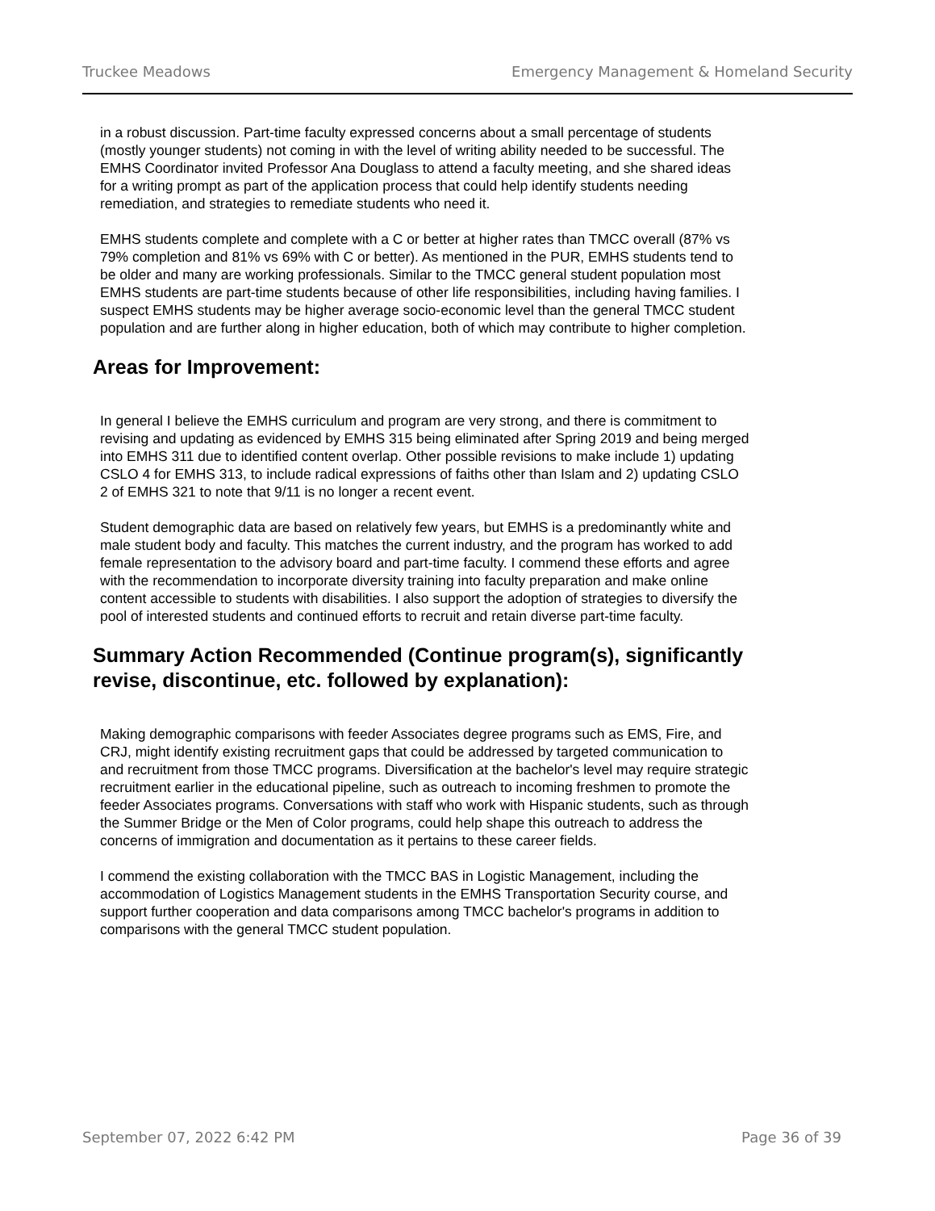Truckee Meadows Emergency Management & Homeland Security
in a robust discussion. Part-time faculty expressed concerns about a small percentage of students (mostly younger students) not coming in with the level of writing ability needed to be successful. The EMHS Coordinator invited Professor Ana Douglass to attend a faculty meeting, and she shared ideas for a writing prompt as part of the application process that could help identify students needing remediation, and strategies to remediate students who need it.
EMHS students complete and complete with a C or better at higher rates than TMCC overall (87% vs 79% completion and 81% vs 69% with C or better). As mentioned in the PUR, EMHS students tend to be older and many are working professionals. Similar to the TMCC general student population most EMHS students are part-time students because of other life responsibilities, including having families. I suspect EMHS students may be higher average socio-economic level than the general TMCC student population and are further along in higher education, both of which may contribute to higher completion.
Areas for Improvement:
In general I believe the EMHS curriculum and program are very strong, and there is commitment to revising and updating as evidenced by EMHS 315 being eliminated after Spring 2019 and being merged into EMHS 311 due to identified content overlap. Other possible revisions to make include 1) updating CSLO 4 for EMHS 313, to include radical expressions of faiths other than Islam and 2) updating CSLO 2 of EMHS 321 to note that 9/11 is no longer a recent event.
Student demographic data are based on relatively few years, but EMHS is a predominantly white and male student body and faculty. This matches the current industry, and the program has worked to add female representation to the advisory board and part-time faculty. I commend these efforts and agree with the recommendation to incorporate diversity training into faculty preparation and make online content accessible to students with disabilities. I also support the adoption of strategies to diversify the pool of interested students and continued efforts to recruit and retain diverse part-time faculty.
Summary Action Recommended (Continue program(s), significantly revise, discontinue, etc. followed by explanation):
Making demographic comparisons with feeder Associates degree programs such as EMS, Fire, and CRJ, might identify existing recruitment gaps that could be addressed by targeted communication to and recruitment from those TMCC programs. Diversification at the bachelor's level may require strategic recruitment earlier in the educational pipeline, such as outreach to incoming freshmen to promote the feeder Associates programs. Conversations with staff who work with Hispanic students, such as through the Summer Bridge or the Men of Color programs, could help shape this outreach to address the concerns of immigration and documentation as it pertains to these career fields.
I commend the existing collaboration with the TMCC BAS in Logistic Management, including the accommodation of Logistics Management students in the EMHS Transportation Security course, and support further cooperation and data comparisons among TMCC bachelor's programs in addition to comparisons with the general TMCC student population.
September 07, 2022 6:42 PM Page 36 of 39